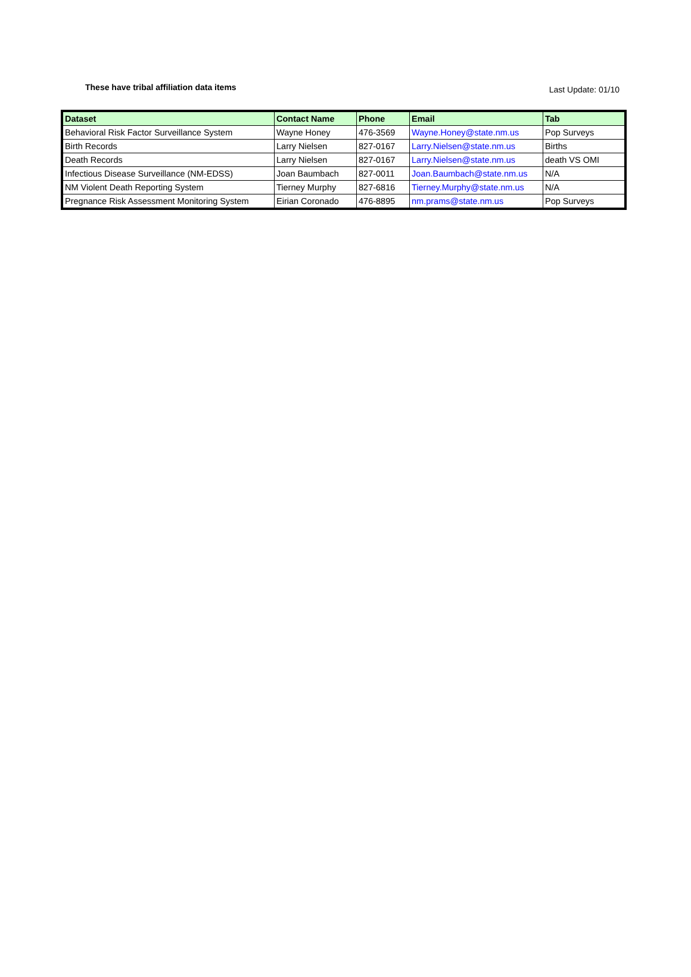These have tribal affiliation data items
Last Update: 01/10
| Dataset | Contact Name | Phone | Email | Tab |
| --- | --- | --- | --- | --- |
| Behavioral Risk Factor Surveillance System | Wayne Honey | 476-3569 | Wayne.Honey@state.nm.us | Pop Surveys |
| Birth Records | Larry Nielsen | 827-0167 | Larry.Nielsen@state.nm.us | Births |
| Death Records | Larry Nielsen | 827-0167 | Larry.Nielsen@state.nm.us | death VS OMI |
| Infectious Disease Surveillance (NM-EDSS) | Joan Baumbach | 827-0011 | Joan.Baumbach@state.nm.us | N/A |
| NM Violent Death Reporting System | Tierney Murphy | 827-6816 | Tierney.Murphy@state.nm.us | N/A |
| Pregnance Risk Assessment Monitoring System | Eirian Coronado | 476-8895 | nm.prams@state.nm.us | Pop Surveys |